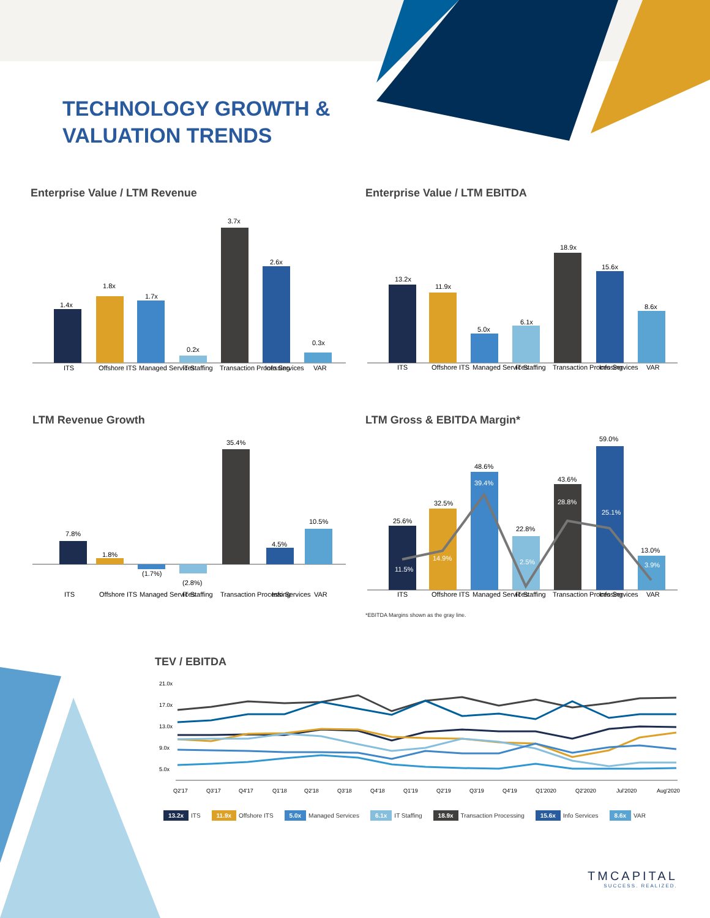TECHNOLOGY GROWTH &
VALUATION TRENDS
Enterprise Value / LTM Revenue Enterprise Value / LTM EBITDA
LTM Revenue Growth LTM Gross & EBITDA Margin*
TEV / EBITDA
1.4x
1.8x
1.7x
0.2x
3.7x
2.6x
0.3x
ITS
Offshore ITS
Managed Services
IT Staffing
Transaction Processing
Info Services
VAR
13.2x
11.9x
5.0x
6.1x
18.9x
15.6x
8.6x
ITS
Offshore ITS
Managed Services
IT Staffing
Transaction Processing
Info Services
VAR
7.8%
1.8%
(1.7%)
(2.8%)
35.4%
4.5%
10.5%
ITS
Offshore ITS
Managed Services
IT Staffing
Transaction Processing
Info Services
VAR
25.6%
11.5%
32.5%
14.9%
48.6%
39.4%
22.8%
2.5%
43.6%
28.8%
59.0%
25.1%
13.0%
3.9%
ITS
Offshore ITS
Managed Services
IT Staffing
Transaction Processing
Info Services
VAR
*EBITDA Margins shown as the gray line.
21.0x
17.0x
13.0x
9.0x
5.0x
Q2'17
Q3'17
Q4'17
Q1'18
Q2'18
Q3'18
Q4'18
Q1'19
Q2'19
Q3'19
Q4'19
Q1'2020
Q2'2020
Jul'2020
Aug'2020
13.2x ITS 11.9x Offshore ITS 5.0x Managed Services 6.1x IT Staffing 18.9x Transaction Processing 15.6x Info Services 8.6x VAR
TMCAPITAL
SUCCESS. REALIZED.